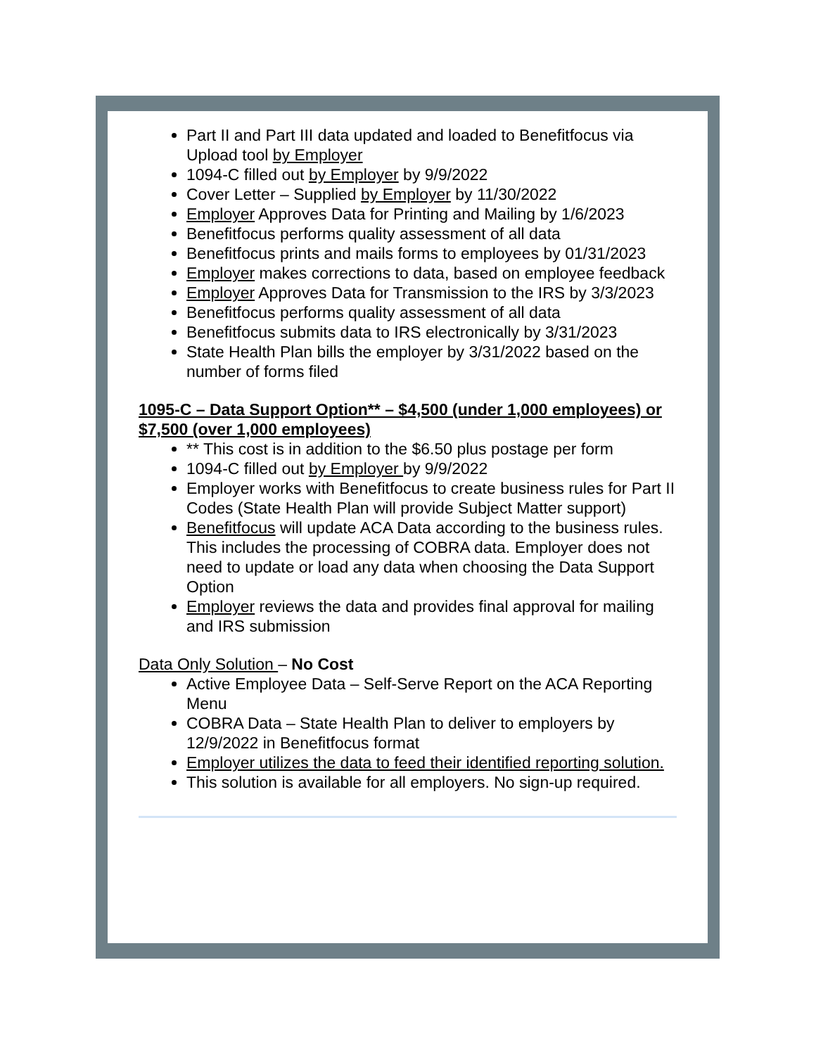Part II and Part III data updated and loaded to Benefitfocus via Upload tool by Employer
1094-C filled out by Employer by 9/9/2022
Cover Letter – Supplied by Employer by 11/30/2022
Employer Approves Data for Printing and Mailing by 1/6/2023
Benefitfocus performs quality assessment of all data
Benefitfocus prints and mails forms to employees by 01/31/2023
Employer makes corrections to data, based on employee feedback
Employer Approves Data for Transmission to the IRS by 3/3/2023
Benefitfocus performs quality assessment of all data
Benefitfocus submits data to IRS electronically by 3/31/2023
State Health Plan bills the employer by 3/31/2022 based on the number of forms filed
1095-C – Data Support Option** – $4,500 (under 1,000 employees) or $7,500 (over 1,000 employees)
** This cost is in addition to the $6.50 plus postage per form
1094-C filled out by Employer by 9/9/2022
Employer works with Benefitfocus to create business rules for Part II Codes (State Health Plan will provide Subject Matter support)
Benefitfocus will update ACA Data according to the business rules. This includes the processing of COBRA data. Employer does not need to update or load any data when choosing the Data Support Option
Employer reviews the data and provides final approval for mailing and IRS submission
Data Only Solution – No Cost
Active Employee Data – Self-Serve Report on the ACA Reporting Menu
COBRA Data – State Health Plan to deliver to employers by 12/9/2022 in Benefitfocus format
Employer utilizes the data to feed their identified reporting solution.
This solution is available for all employers. No sign-up required.